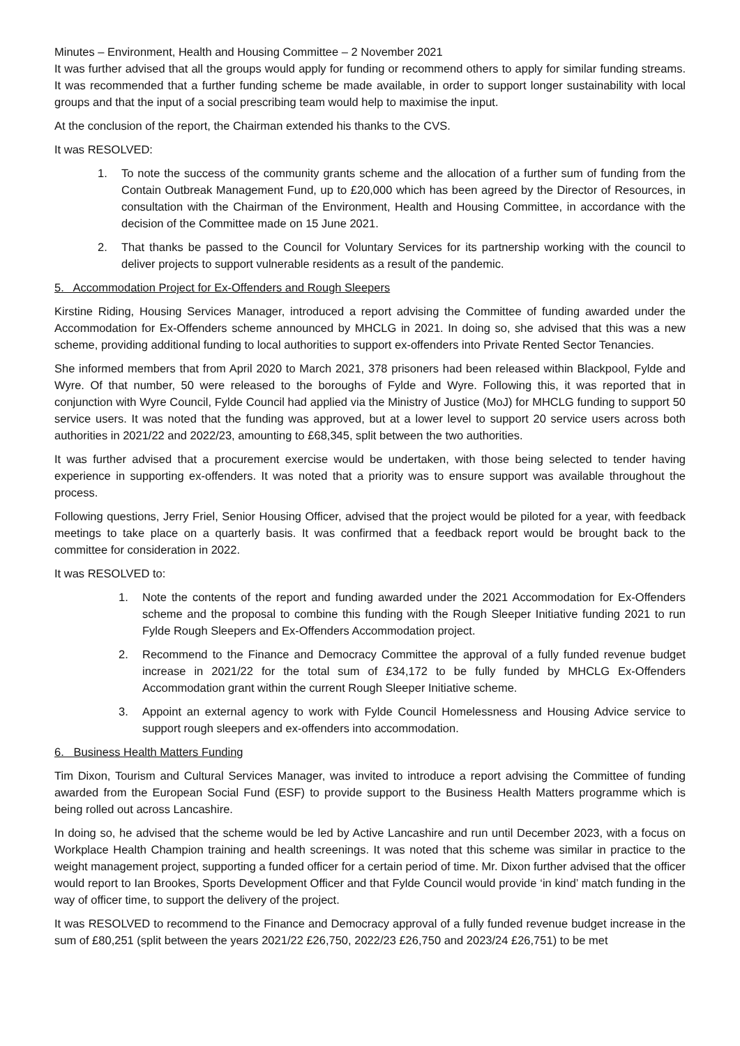Minutes – Environment, Health and Housing Committee – 2 November 2021
It was further advised that all the groups would apply for funding or recommend others to apply for similar funding streams. It was recommended that a further funding scheme be made available, in order to support longer sustainability with local groups and that the input of a social prescribing team would help to maximise the input.
At the conclusion of the report, the Chairman extended his thanks to the CVS.
It was RESOLVED:
1. To note the success of the community grants scheme and the allocation of a further sum of funding from the Contain Outbreak Management Fund, up to £20,000 which has been agreed by the Director of Resources, in consultation with the Chairman of the Environment, Health and Housing Committee, in accordance with the decision of the Committee made on 15 June 2021.
2. That thanks be passed to the Council for Voluntary Services for its partnership working with the council to deliver projects to support vulnerable residents as a result of the pandemic.
5. Accommodation Project for Ex-Offenders and Rough Sleepers
Kirstine Riding, Housing Services Manager, introduced a report advising the Committee of funding awarded under the Accommodation for Ex-Offenders scheme announced by MHCLG in 2021. In doing so, she advised that this was a new scheme, providing additional funding to local authorities to support ex-offenders into Private Rented Sector Tenancies.
She informed members that from April 2020 to March 2021, 378 prisoners had been released within Blackpool, Fylde and Wyre. Of that number, 50 were released to the boroughs of Fylde and Wyre. Following this, it was reported that in conjunction with Wyre Council, Fylde Council had applied via the Ministry of Justice (MoJ) for MHCLG funding to support 50 service users. It was noted that the funding was approved, but at a lower level to support 20 service users across both authorities in 2021/22 and 2022/23, amounting to £68,345, split between the two authorities.
It was further advised that a procurement exercise would be undertaken, with those being selected to tender having experience in supporting ex-offenders. It was noted that a priority was to ensure support was available throughout the process.
Following questions, Jerry Friel, Senior Housing Officer, advised that the project would be piloted for a year, with feedback meetings to take place on a quarterly basis. It was confirmed that a feedback report would be brought back to the committee for consideration in 2022.
It was RESOLVED to:
1. Note the contents of the report and funding awarded under the 2021 Accommodation for Ex-Offenders scheme and the proposal to combine this funding with the Rough Sleeper Initiative funding 2021 to run Fylde Rough Sleepers and Ex-Offenders Accommodation project.
2. Recommend to the Finance and Democracy Committee the approval of a fully funded revenue budget increase in 2021/22 for the total sum of £34,172 to be fully funded by MHCLG Ex-Offenders Accommodation grant within the current Rough Sleeper Initiative scheme.
3. Appoint an external agency to work with Fylde Council Homelessness and Housing Advice service to support rough sleepers and ex-offenders into accommodation.
6. Business Health Matters Funding
Tim Dixon, Tourism and Cultural Services Manager, was invited to introduce a report advising the Committee of funding awarded from the European Social Fund (ESF) to provide support to the Business Health Matters programme which is being rolled out across Lancashire.
In doing so, he advised that the scheme would be led by Active Lancashire and run until December 2023, with a focus on Workplace Health Champion training and health screenings. It was noted that this scheme was similar in practice to the weight management project, supporting a funded officer for a certain period of time. Mr. Dixon further advised that the officer would report to Ian Brookes, Sports Development Officer and that Fylde Council would provide ‘in kind’ match funding in the way of officer time, to support the delivery of the project.
It was RESOLVED to recommend to the Finance and Democracy approval of a fully funded revenue budget increase in the sum of £80,251 (split between the years 2021/22 £26,750, 2022/23 £26,750 and 2023/24 £26,751) to be met